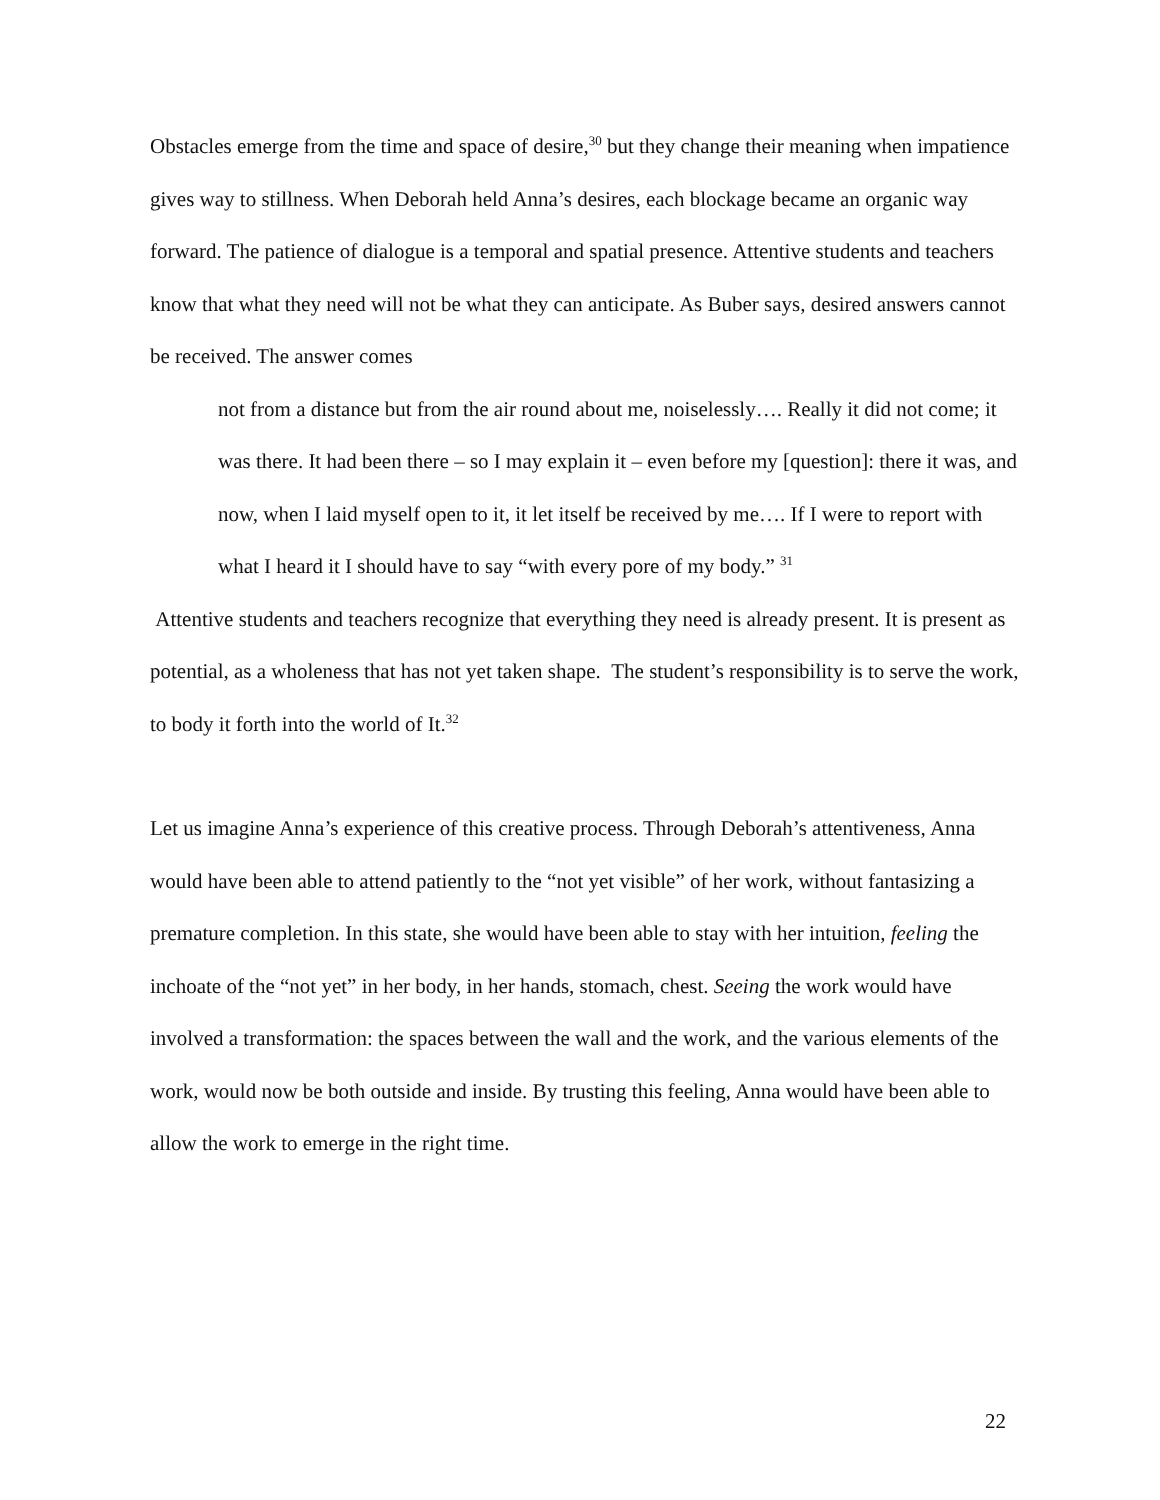Obstacles emerge from the time and space of desire,<sup>30</sup> but they change their meaning when impatience gives way to stillness. When Deborah held Anna’s desires, each blockage became an organic way forward. The patience of dialogue is a temporal and spatial presence. Attentive students and teachers know that what they need will not be what they can anticipate. As Buber says, desired answers cannot be received. The answer comes
not from a distance but from the air round about me, noiselessly…. Really it did not come; it was there. It had been there – so I may explain it – even before my [question]: there it was, and now, when I laid myself open to it, it let itself be received by me…. If I were to report with what I heard it I should have to say “with every pore of my body.” <sup>31</sup>
Attentive students and teachers recognize that everything they need is already present. It is present as potential, as a wholeness that has not yet taken shape. The student’s responsibility is to serve the work, to body it forth into the world of It.<sup>32</sup>
Let us imagine Anna’s experience of this creative process. Through Deborah’s attentiveness, Anna would have been able to attend patiently to the “not yet visible” of her work, without fantasizing a premature completion. In this state, she would have been able to stay with her intuition, feeling the inchoate of the “not yet” in her body, in her hands, stomach, chest. Seeing the work would have involved a transformation: the spaces between the wall and the work, and the various elements of the work, would now be both outside and inside. By trusting this feeling, Anna would have been able to allow the work to emerge in the right time.
22